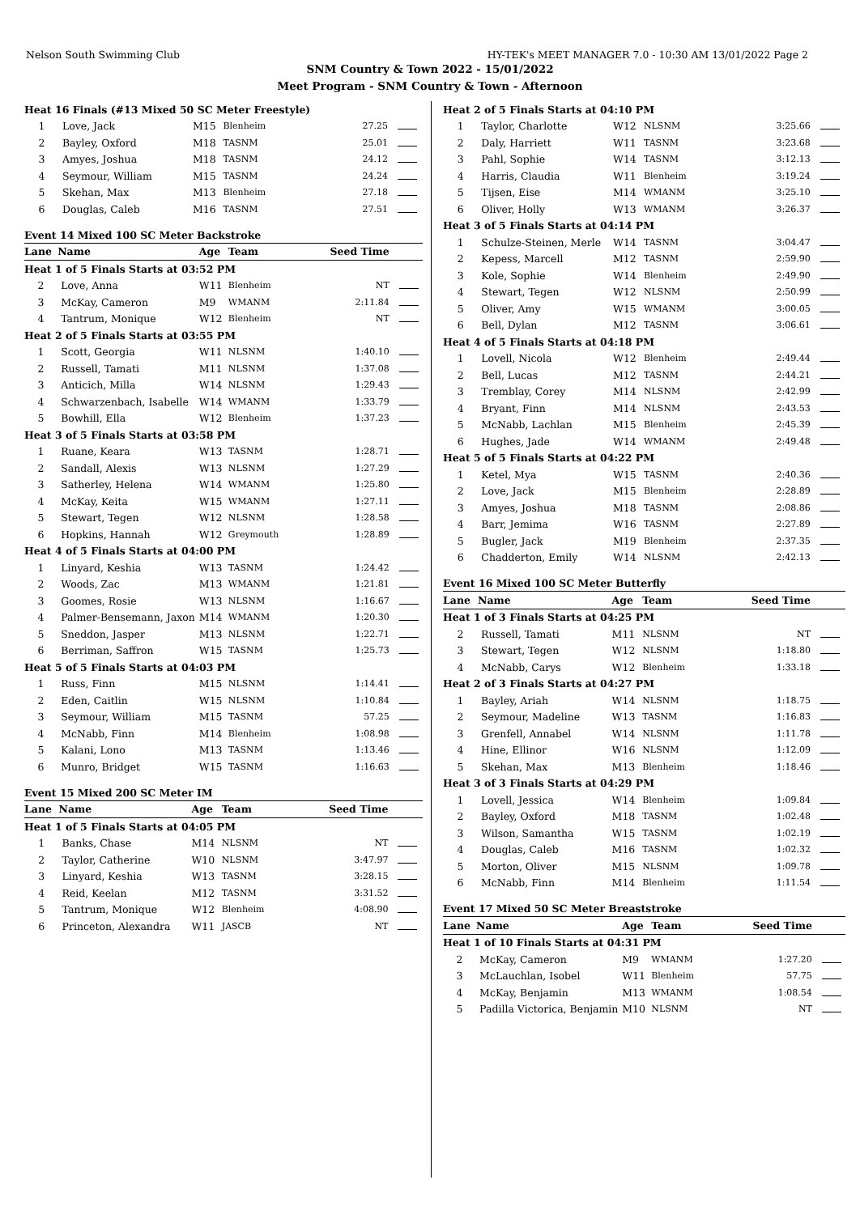Nelson South Swimming Club HY-TEK's MEET MANAGER 7.0 - 10:30 AM 13/01/2022 Page 2
SNM Country & Town 2022 - 15/01/2022
Meet Program - SNM Country & Town - Afternoon
| Heat 16 Finals (#13 Mixed 50 SC Meter Freestyle) | | | | | |
| 1 | Love, Jack | M15 | Blenheim | 27.25 | |
| 2 | Bayley, Oxford | M18 | TASNM | 25.01 | |
| 3 | Amyes, Joshua | M18 | TASNM | 24.12 | |
| 4 | Seymour, William | M15 | TASNM | 24.24 | |
| 5 | Skehan, Max | M13 | Blenheim | 27.18 | |
| 6 | Douglas, Caleb | M16 | TASNM | 27.51 | |
Event 14 Mixed 100 SC Meter Backstroke
| Lane | Name | Age | Team | Seed Time | |
| --- | --- | --- | --- | --- | --- |
| Heat 1 of 5 Finals Starts at 03:52 PM | | | | | |
| 2 | Love, Anna | W11 | Blenheim | NT | |
| 3 | McKay, Cameron | M9 | WMANM | 2:11.84 | |
| 4 | Tantrum, Monique | W12 | Blenheim | NT | |
| Heat 2 of 5 Finals Starts at 03:55 PM | | | | | |
| 1 | Scott, Georgia | W11 | NLSNM | 1:40.10 | |
| 2 | Russell, Tamati | M11 | NLSNM | 1:37.08 | |
| 3 | Anticich, Milla | W14 | NLSNM | 1:29.43 | |
| 4 | Schwarzenbach, Isabelle | W14 | WMANM | 1:33.79 | |
| 5 | Bowhill, Ella | W12 | Blenheim | 1:37.23 | |
| Heat 3 of 5 Finals Starts at 03:58 PM | | | | | |
| 1 | Ruane, Keara | W13 | TASNM | 1:28.71 | |
| 2 | Sandall, Alexis | W13 | NLSNM | 1:27.29 | |
| 3 | Satherley, Helena | W14 | WMANM | 1:25.80 | |
| 4 | McKay, Keita | W15 | WMANM | 1:27.11 | |
| 5 | Stewart, Tegen | W12 | NLSNM | 1:28.58 | |
| 6 | Hopkins, Hannah | W12 | Greymouth | 1:28.89 | |
| Heat 4 of 5 Finals Starts at 04:00 PM | | | | | |
| 1 | Linyard, Keshia | W13 | TASNM | 1:24.42 | |
| 2 | Woods, Zac | M13 | WMANM | 1:21.81 | |
| 3 | Goomes, Rosie | W13 | NLSNM | 1:16.67 | |
| 4 | Palmer-Bensemann, Jaxon | M14 | WMANM | 1:20.30 | |
| 5 | Sneddon, Jasper | M13 | NLSNM | 1:22.71 | |
| 6 | Berriman, Saffron | W15 | TASNM | 1:25.73 | |
| Heat 5 of 5 Finals Starts at 04:03 PM | | | | | |
| 1 | Russ, Finn | M15 | NLSNM | 1:14.41 | |
| 2 | Eden, Caitlin | W15 | NLSNM | 1:10.84 | |
| 3 | Seymour, William | M15 | TASNM | 57.25 | |
| 4 | McNabb, Finn | M14 | Blenheim | 1:08.98 | |
| 5 | Kalani, Lono | M13 | TASNM | 1:13.46 | |
| 6 | Munro, Bridget | W15 | TASNM | 1:16.63 | |
Event 15 Mixed 200 SC Meter IM
| Lane | Name | Age | Team | Seed Time | |
| --- | --- | --- | --- | --- | --- |
| Heat 1 of 5 Finals Starts at 04:05 PM | | | | | |
| 1 | Banks, Chase | M14 | NLSNM | NT | |
| 2 | Taylor, Catherine | W10 | NLSNM | 3:47.97 | |
| 3 | Linyard, Keshia | W13 | TASNM | 3:28.15 | |
| 4 | Reid, Keelan | M12 | TASNM | 3:31.52 | |
| 5 | Tantrum, Monique | W12 | Blenheim | 4:08.90 | |
| 6 | Princeton, Alexandra | W11 | JASCB | NT | |
| Heat 2 of 5 Finals Starts at 04:10 PM | | | | | |
| 1 | Taylor, Charlotte | W12 | NLSNM | 3:25.66 | |
| 2 | Daly, Harriett | W11 | TASNM | 3:23.68 | |
| 3 | Pahl, Sophie | W14 | TASNM | 3:12.13 | |
| 4 | Harris, Claudia | W11 | Blenheim | 3:19.24 | |
| 5 | Tijsen, Eise | M14 | WMANM | 3:25.10 | |
| 6 | Oliver, Holly | W13 | WMANM | 3:26.37 | |
| Heat 3 of 5 Finals Starts at 04:14 PM | | | | | |
| 1 | Schulze-Steinen, Merle | W14 | TASNM | 3:04.47 | |
| 2 | Kepess, Marcell | M12 | TASNM | 2:59.90 | |
| 3 | Kole, Sophie | W14 | Blenheim | 2:49.90 | |
| 4 | Stewart, Tegen | W12 | NLSNM | 2:50.99 | |
| 5 | Oliver, Amy | W15 | WMANM | 3:00.05 | |
| 6 | Bell, Dylan | M12 | TASNM | 3:06.61 | |
| Heat 4 of 5 Finals Starts at 04:18 PM | | | | | |
| 1 | Lovell, Nicola | W12 | Blenheim | 2:49.44 | |
| 2 | Bell, Lucas | M12 | TASNM | 2:44.21 | |
| 3 | Tremblay, Corey | M14 | NLSNM | 2:42.99 | |
| 4 | Bryant, Finn | M14 | NLSNM | 2:43.53 | |
| 5 | McNabb, Lachlan | M15 | Blenheim | 2:45.39 | |
| 6 | Hughes, Jade | W14 | WMANM | 2:49.48 | |
| Heat 5 of 5 Finals Starts at 04:22 PM | | | | | |
| 1 | Ketel, Mya | W15 | TASNM | 2:40.36 | |
| 2 | Love, Jack | M15 | Blenheim | 2:28.89 | |
| 3 | Amyes, Joshua | M18 | TASNM | 2:08.86 | |
| 4 | Barr, Jemima | W16 | TASNM | 2:27.89 | |
| 5 | Bugler, Jack | M19 | Blenheim | 2:37.35 | |
| 6 | Chadderton, Emily | W14 | NLSNM | 2:42.13 | |
Event 16 Mixed 100 SC Meter Butterfly
| Lane | Name | Age | Team | Seed Time | |
| --- | --- | --- | --- | --- | --- |
| Heat 1 of 3 Finals Starts at 04:25 PM | | | | | |
| 2 | Russell, Tamati | M11 | NLSNM | NT | |
| 3 | Stewart, Tegen | W12 | NLSNM | 1:18.80 | |
| 4 | McNabb, Carys | W12 | Blenheim | 1:33.18 | |
| Heat 2 of 3 Finals Starts at 04:27 PM | | | | | |
| 1 | Bayley, Ariah | W14 | NLSNM | 1:18.75 | |
| 2 | Seymour, Madeline | W13 | TASNM | 1:16.83 | |
| 3 | Grenfell, Annabel | W14 | NLSNM | 1:11.78 | |
| 4 | Hine, Ellinor | W16 | NLSNM | 1:12.09 | |
| 5 | Skehan, Max | M13 | Blenheim | 1:18.46 | |
| Heat 3 of 3 Finals Starts at 04:29 PM | | | | | |
| 1 | Lovell, Jessica | W14 | Blenheim | 1:09.84 | |
| 2 | Bayley, Oxford | M18 | TASNM | 1:02.48 | |
| 3 | Wilson, Samantha | W15 | TASNM | 1:02.19 | |
| 4 | Douglas, Caleb | M16 | TASNM | 1:02.32 | |
| 5 | Morton, Oliver | M15 | NLSNM | 1:09.78 | |
| 6 | McNabb, Finn | M14 | Blenheim | 1:11.54 | |
Event 17 Mixed 50 SC Meter Breaststroke
| Lane | Name | Age | Team | Seed Time | |
| --- | --- | --- | --- | --- | --- |
| Heat 1 of 10 Finals Starts at 04:31 PM | | | | | |
| 2 | McKay, Cameron | M9 | WMANM | 1:27.20 | |
| 3 | McLauchlan, Isobel | W11 | Blenheim | 57.75 | |
| 4 | McKay, Benjamin | M13 | WMANM | 1:08.54 | |
| 5 | Padilla Victorica, Benjamin | M10 | NLSNM | NT | |